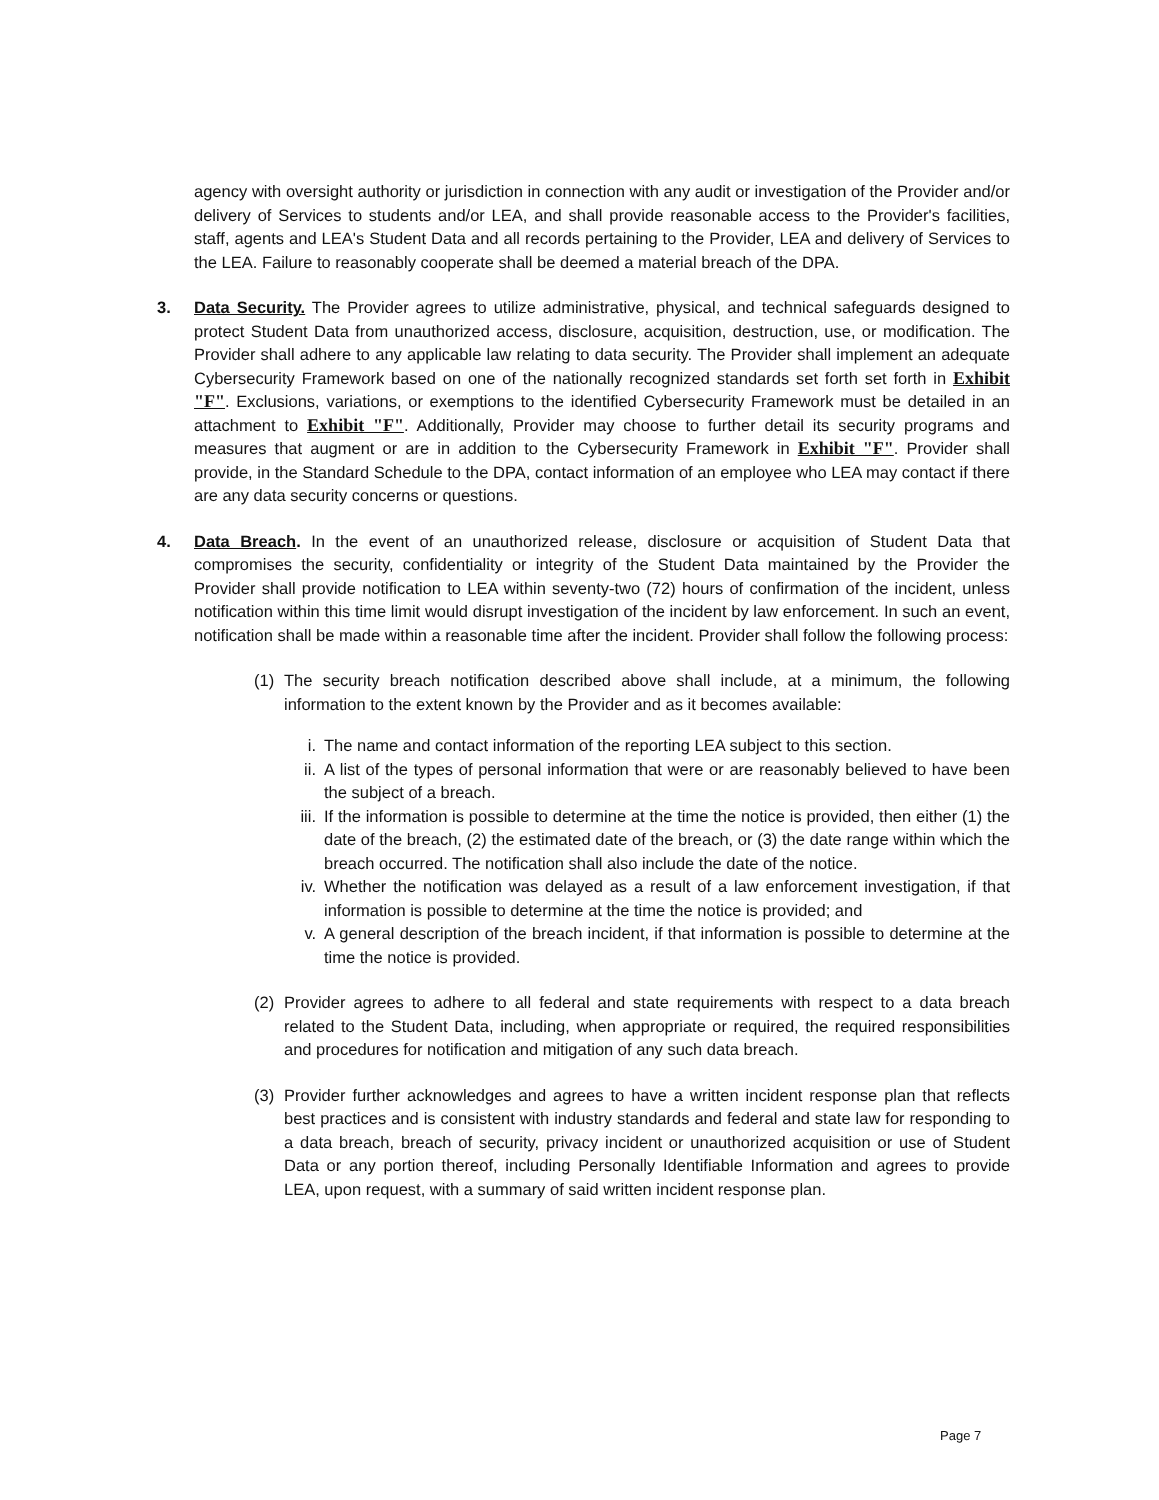agency with oversight authority or jurisdiction in connection with any audit or investigation of the Provider and/or delivery of Services to students and/or LEA, and shall provide reasonable access to the Provider's facilities, staff, agents and LEA's Student Data and all records pertaining to the Provider, LEA and delivery of Services to the LEA. Failure to reasonably cooperate shall be deemed a material breach of the DPA.
3. Data Security. The Provider agrees to utilize administrative, physical, and technical safeguards designed to protect Student Data from unauthorized access, disclosure, acquisition, destruction, use, or modification. The Provider shall adhere to any applicable law relating to data security. The Provider shall implement an adequate Cybersecurity Framework based on one of the nationally recognized standards set forth set forth in Exhibit "F". Exclusions, variations, or exemptions to the identified Cybersecurity Framework must be detailed in an attachment to Exhibit "F". Additionally, Provider may choose to further detail its security programs and measures that augment or are in addition to the Cybersecurity Framework in Exhibit "F". Provider shall provide, in the Standard Schedule to the DPA, contact information of an employee who LEA may contact if there are any data security concerns or questions.
4. Data Breach. In the event of an unauthorized release, disclosure or acquisition of Student Data that compromises the security, confidentiality or integrity of the Student Data maintained by the Provider the Provider shall provide notification to LEA within seventy-two (72) hours of confirmation of the incident, unless notification within this time limit would disrupt investigation of the incident by law enforcement. In such an event, notification shall be made within a reasonable time after the incident. Provider shall follow the following process:
(1) The security breach notification described above shall include, at a minimum, the following information to the extent known by the Provider and as it becomes available:
i. The name and contact information of the reporting LEA subject to this section.
ii. A list of the types of personal information that were or are reasonably believed to have been the subject of a breach.
iii.
If the information is possible to determine at the time the notice is provided, then either (1) the date of the breach, (2) the estimated date of the breach, or (3) the date range within which the breach occurred. The notification shall also include the date of the notice.
iv. Whether the notification was delayed as a result of a law enforcement investigation, if that information is possible to determine at the time the notice is provided; and
v. A general description of the breach incident, if that information is possible to determine at the time the notice is provided.
(2) Provider agrees to adhere to all federal and state requirements with respect to a data breach related to the Student Data, including, when appropriate or required, the required responsibilities and procedures for notification and mitigation of any such data breach.
(3) Provider further acknowledges and agrees to have a written incident response plan that reflects best practices and is consistent with industry standards and federal and state law for responding to a data breach, breach of security, privacy incident or unauthorized acquisition or use of Student Data or any portion thereof, including Personally Identifiable Information and agrees to provide LEA, upon request, with a summary of said written incident response plan.
Page 7